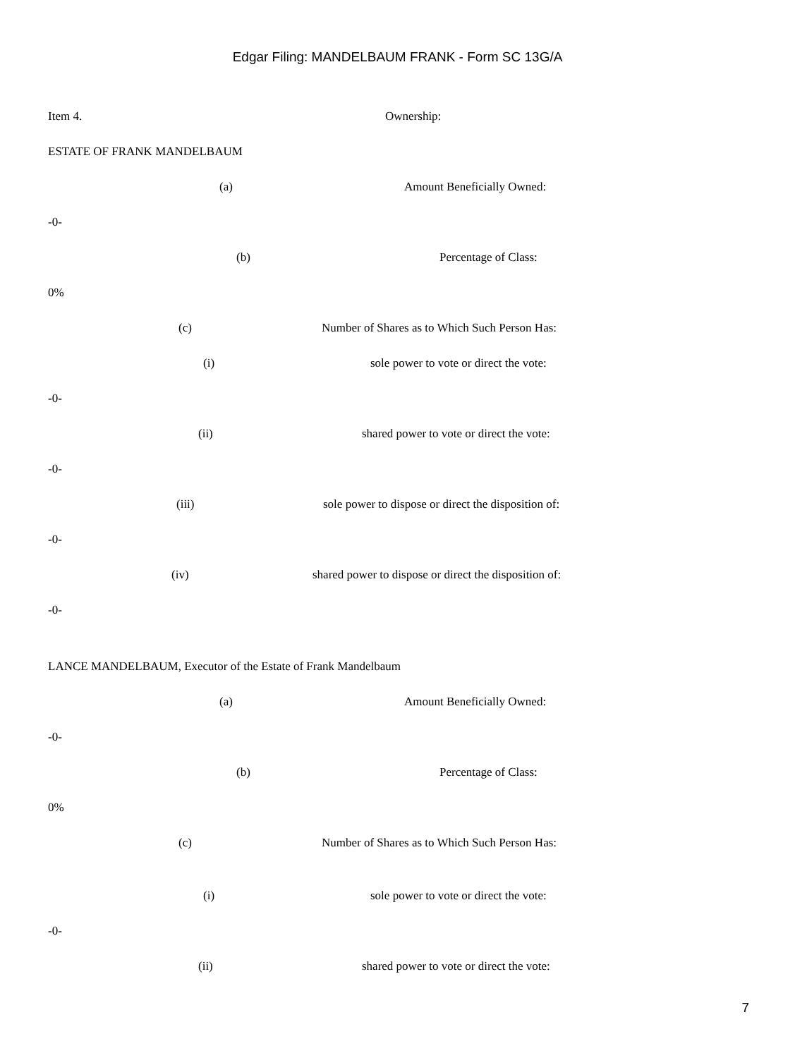Edgar Filing: MANDELBAUM FRANK - Form SC 13G/A
Item 4. Ownership: ESTATE OF FRANK MANDELBAUM (a) Amount Beneficially Owned: -0- (b) Percentage of Class: 0% (c) Number of Shares as to Which Such Person Has:
(i) sole power to vote or direct the vote: -0- (ii) shared power to vote or direct the vote: -0- (iii) sole power to dispose or direct the disposition of: -0- (iv) shared power to dispose or direct the disposition of: -0- LANCE MANDELBAUM, Executor of the Estate of Frank Mandelbaum (a) Amount Beneficially Owned: -0- (b) Percentage of Class: 0% (c) Number of Shares as to Which Such Person Has:
(i) sole power to vote or direct the vote: -0- (ii) shared power to vote or direct the vote:
7